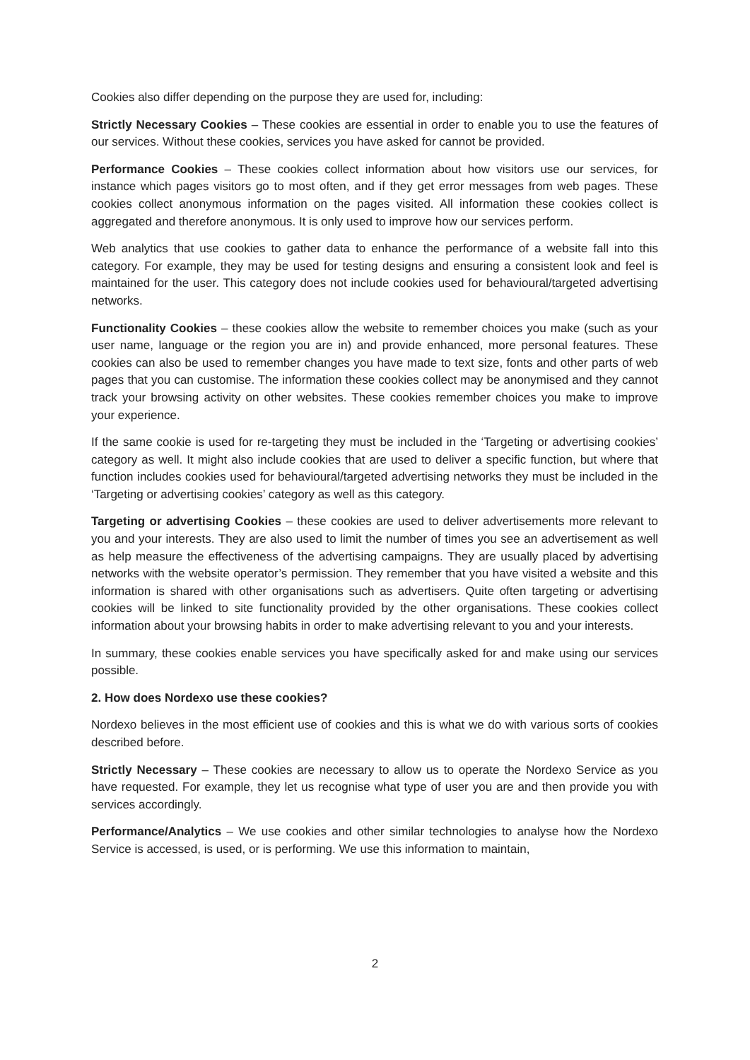Cookies also differ depending on the purpose they are used for, including:
Strictly Necessary Cookies – These cookies are essential in order to enable you to use the features of our services. Without these cookies, services you have asked for cannot be provided.
Performance Cookies – These cookies collect information about how visitors use our services, for instance which pages visitors go to most often, and if they get error messages from web pages. These cookies collect anonymous information on the pages visited. All information these cookies collect is aggregated and therefore anonymous. It is only used to improve how our services perform.
Web analytics that use cookies to gather data to enhance the performance of a website fall into this category. For example, they may be used for testing designs and ensuring a consistent look and feel is maintained for the user. This category does not include cookies used for behavioural/targeted advertising networks.
Functionality Cookies – these cookies allow the website to remember choices you make (such as your user name, language or the region you are in) and provide enhanced, more personal features. These cookies can also be used to remember changes you have made to text size, fonts and other parts of web pages that you can customise. The information these cookies collect may be anonymised and they cannot track your browsing activity on other websites. These cookies remember choices you make to improve your experience.
If the same cookie is used for re-targeting they must be included in the ‘Targeting or advertising cookies’ category as well. It might also include cookies that are used to deliver a specific function, but where that function includes cookies used for behavioural/targeted advertising networks they must be included in the ‘Targeting or advertising cookies’ category as well as this category.
Targeting or advertising Cookies – these cookies are used to deliver advertisements more relevant to you and your interests. They are also used to limit the number of times you see an advertisement as well as help measure the effectiveness of the advertising campaigns. They are usually placed by advertising networks with the website operator’s permission. They remember that you have visited a website and this information is shared with other organisations such as advertisers. Quite often targeting or advertising cookies will be linked to site functionality provided by the other organisations. These cookies collect information about your browsing habits in order to make advertising relevant to you and your interests.
In summary, these cookies enable services you have specifically asked for and make using our services possible.
2. How does Nordexo use these cookies?
Nordexo believes in the most efficient use of cookies and this is what we do with various sorts of cookies described before.
Strictly Necessary – These cookies are necessary to allow us to operate the Nordexo Service as you have requested. For example, they let us recognise what type of user you are and then provide you with services accordingly.
Performance/Analytics – We use cookies and other similar technologies to analyse how the Nordexo Service is accessed, is used, or is performing. We use this information to maintain,
2